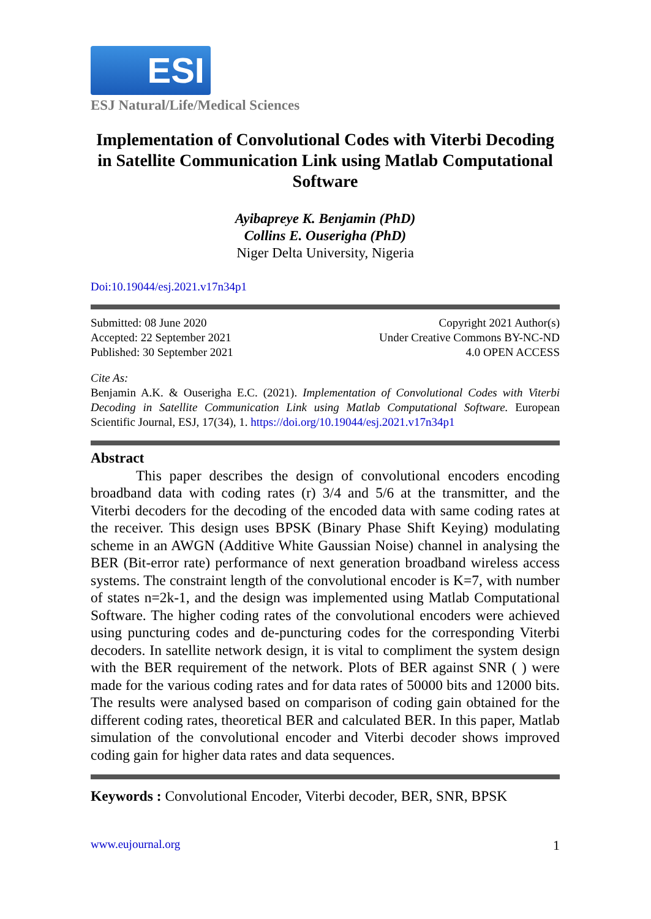ESI
ESJ Natural/Life/Medical Sciences
Implementation of Convolutional Codes with Viterbi Decoding in Satellite Communication Link using Matlab Computational Software
Ayibapreye K. Benjamin (PhD)
Collins E. Ouserigha (PhD)
Niger Delta University, Nigeria
Doi:10.19044/esj.2021.v17n34p1
Submitted: 08 June 2020
Accepted: 22 September 2021
Published: 30 September 2021
Copyright 2021 Author(s)
Under Creative Commons BY-NC-ND
4.0 OPEN ACCESS
Cite As:
Benjamin A.K. & Ouserigha E.C. (2021). Implementation of Convolutional Codes with Viterbi Decoding in Satellite Communication Link using Matlab Computational Software. European Scientific Journal, ESJ, 17(34), 1. https://doi.org/10.19044/esj.2021.v17n34p1
Abstract
This paper describes the design of convolutional encoders encoding broadband data with coding rates (r) 3/4 and 5/6 at the transmitter, and the Viterbi decoders for the decoding of the encoded data with same coding rates at the receiver. This design uses BPSK (Binary Phase Shift Keying) modulating scheme in an AWGN (Additive White Gaussian Noise) channel in analysing the BER (Bit-error rate) performance of next generation broadband wireless access systems. The constraint length of the convolutional encoder is K=7, with number of states n=2k-1, and the design was implemented using Matlab Computational Software. The higher coding rates of the convolutional encoders were achieved using puncturing codes and de-puncturing codes for the corresponding Viterbi decoders. In satellite network design, it is vital to compliment the system design with the BER requirement of the network. Plots of BER against SNR ( ) were made for the various coding rates and for data rates of 50000 bits and 12000 bits. The results were analysed based on comparison of coding gain obtained for the different coding rates, theoretical BER and calculated BER. In this paper, Matlab simulation of the convolutional encoder and Viterbi decoder shows improved coding gain for higher data rates and data sequences.
Keywords : Convolutional Encoder, Viterbi decoder, BER, SNR, BPSK
www.eujournal.org 1